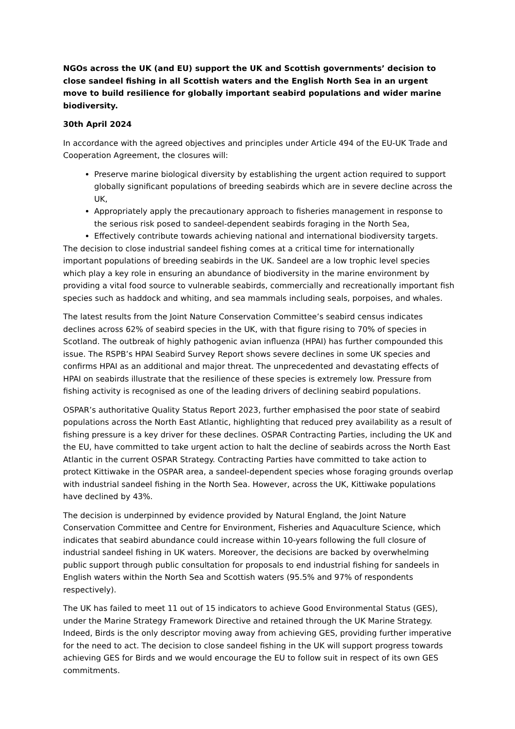NGOs across the UK (and EU) support the UK and Scottish governments’ decision to close sandeel fishing in all Scottish waters and the English North Sea in an urgent move to build resilience for globally important seabird populations and wider marine biodiversity.
30th April 2024
In accordance with the agreed objectives and principles under Article 494 of the EU-UK Trade and Cooperation Agreement, the closures will:
Preserve marine biological diversity by establishing the urgent action required to support globally significant populations of breeding seabirds which are in severe decline across the UK,
Appropriately apply the precautionary approach to fisheries management in response to the serious risk posed to sandeel-dependent seabirds foraging in the North Sea,
Effectively contribute towards achieving national and international biodiversity targets.
The decision to close industrial sandeel fishing comes at a critical time for internationally important populations of breeding seabirds in the UK. Sandeel are a low trophic level species which play a key role in ensuring an abundance of biodiversity in the marine environment by providing a vital food source to vulnerable seabirds, commercially and recreationally important fish species such as haddock and whiting, and sea mammals including seals, porpoises, and whales.
The latest results from the Joint Nature Conservation Committee’s seabird census indicates declines across 62% of seabird species in the UK, with that figure rising to 70% of species in Scotland. The outbreak of highly pathogenic avian influenza (HPAI) has further compounded this issue. The RSPB’s HPAI Seabird Survey Report shows severe declines in some UK species and confirms HPAI as an additional and major threat. The unprecedented and devastating effects of HPAI on seabirds illustrate that the resilience of these species is extremely low. Pressure from fishing activity is recognised as one of the leading drivers of declining seabird populations.
OSPAR’s authoritative Quality Status Report 2023, further emphasised the poor state of seabird populations across the North East Atlantic, highlighting that reduced prey availability as a result of fishing pressure is a key driver for these declines. OSPAR Contracting Parties, including the UK and the EU, have committed to take urgent action to halt the decline of seabirds across the North East Atlantic in the current OSPAR Strategy. Contracting Parties have committed to take action to protect Kittiwake in the OSPAR area, a sandeel-dependent species whose foraging grounds overlap with industrial sandeel fishing in the North Sea. However, across the UK, Kittiwake populations have declined by 43%.
The decision is underpinned by evidence provided by Natural England, the Joint Nature Conservation Committee and Centre for Environment, Fisheries and Aquaculture Science, which indicates that seabird abundance could increase within 10-years following the full closure of industrial sandeel fishing in UK waters. Moreover, the decisions are backed by overwhelming public support through public consultation for proposals to end industrial fishing for sandeels in English waters within the North Sea and Scottish waters (95.5% and 97% of respondents respectively).
The UK has failed to meet 11 out of 15 indicators to achieve Good Environmental Status (GES), under the Marine Strategy Framework Directive and retained through the UK Marine Strategy. Indeed, Birds is the only descriptor moving away from achieving GES, providing further imperative for the need to act. The decision to close sandeel fishing in the UK will support progress towards achieving GES for Birds and we would encourage the EU to follow suit in respect of its own GES commitments.